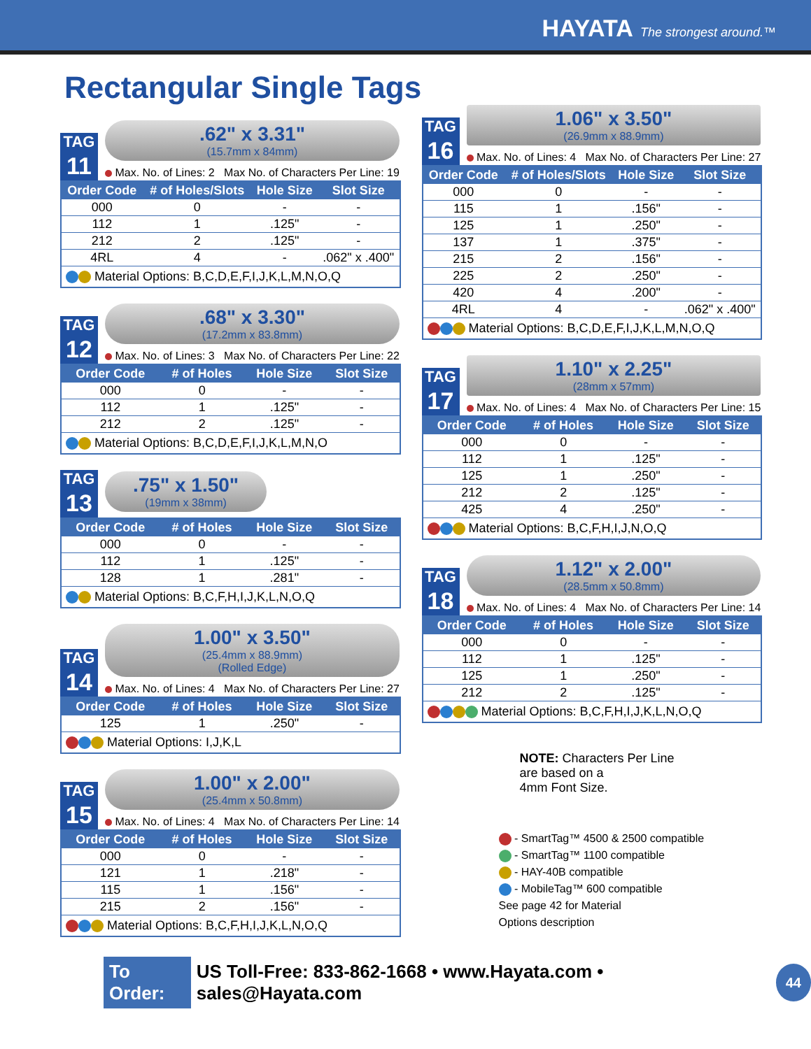HAYATA The strongest around.™
Rectangular Single Tags
TAG
11
.62" x 3.31"
(15.7mm x 84mm)
Max. No. of Lines: 2 Max No. of Characters Per Line: 19
| Order Code | # of Holes/Slots | Hole Size | Slot Size |
| --- | --- | --- | --- |
| 000 | 0 | - | - |
| 112 | 1 | .125" | - |
| 212 | 2 | .125" | - |
| 4RL | 4 | - | .062" x .400" |
| Material Options: B,C,D,E,F,I,J,K,L,M,N,O,Q | | | |
TAG
12
.68" x 3.30"
(17.2mm x 83.8mm)
Max. No. of Lines: 3 Max No. of Characters Per Line: 22
| Order Code | # of Holes | Hole Size | Slot Size |
| --- | --- | --- | --- |
| 000 | 0 | - | - |
| 112 | 1 | .125" | - |
| 212 | 2 | .125" | - |
| Material Options: B,C,D,E,F,I,J,K,L,M,N,O | | | |
TAG
13
.75" x 1.50"
(19mm x 38mm)
| Order Code | # of Holes | Hole Size | Slot Size |
| --- | --- | --- | --- |
| 000 | 0 | - | - |
| 112 | 1 | .125" | - |
| 128 | 1 | .281" | - |
| Material Options: B,C,F,H,I,J,K,L,N,O,Q | | | |
TAG
14
1.00" x 3.50"
(25.4mm x 88.9mm)
(Rolled Edge)
Max. No. of Lines: 4 Max No. of Characters Per Line: 27
| Order Code | # of Holes | Hole Size | Slot Size |
| --- | --- | --- | --- |
| 125 | 1 | .250" | - |
| Material Options: I,J,K,L | | | |
TAG
15
1.00" x 2.00"
(25.4mm x 50.8mm)
Max. No. of Lines: 4 Max No. of Characters Per Line: 14
| Order Code | # of Holes | Hole Size | Slot Size |
| --- | --- | --- | --- |
| 000 | 0 | - | - |
| 121 | 1 | .218" | - |
| 115 | 1 | .156" | - |
| 215 | 2 | .156" | - |
| Material Options: B,C,F,H,I,J,K,L,N,O,Q | | | |
TAG
16
1.06" x 3.50"
(26.9mm x 88.9mm)
Max. No. of Lines: 4 Max No. of Characters Per Line: 27
| Order Code | # of Holes/Slots | Hole Size | Slot Size |
| --- | --- | --- | --- |
| 000 | 0 | - | - |
| 115 | 1 | .156" | - |
| 125 | 1 | .250" | - |
| 137 | 1 | .375" | - |
| 215 | 2 | .156" | - |
| 225 | 2 | .250" | - |
| 420 | 4 | .200" | - |
| 4RL | 4 | - | .062" x .400" |
| Material Options: B,C,D,E,F,I,J,K,L,M,N,O,Q | | | |
TAG
17
1.10" x 2.25"
(28mm x 57mm)
Max. No. of Lines: 4 Max No. of Characters Per Line: 15
| Order Code | # of Holes | Hole Size | Slot Size |
| --- | --- | --- | --- |
| 000 | 0 | - | - |
| 112 | 1 | .125" | - |
| 125 | 1 | .250" | - |
| 212 | 2 | .125" | - |
| 425 | 4 | .250" | - |
| Material Options: B,C,F,H,I,J,N,O,Q | | | |
TAG
18
1.12" x 2.00"
(28.5mm x 50.8mm)
Max. No. of Lines: 4 Max No. of Characters Per Line: 14
| Order Code | # of Holes | Hole Size | Slot Size |
| --- | --- | --- | --- |
| 000 | 0 | - | - |
| 112 | 1 | .125" | - |
| 125 | 1 | .250" | - |
| 212 | 2 | .125" | - |
| Material Options: B,C,F,H,I,J,K,L,N,O,Q | | | |
NOTE: Characters Per Line
are based on a
4mm Font Size.
- SmartTag™ 4500 & 2500 compatible
- SmartTag™ 1100 compatible
- HAY-40B compatible
- MobileTag™ 600 compatible
See page 42 for Material
Options description
To Order: US Toll-Free: 833-862-1668 • www.Hayata.com • sales@Hayata.com 44